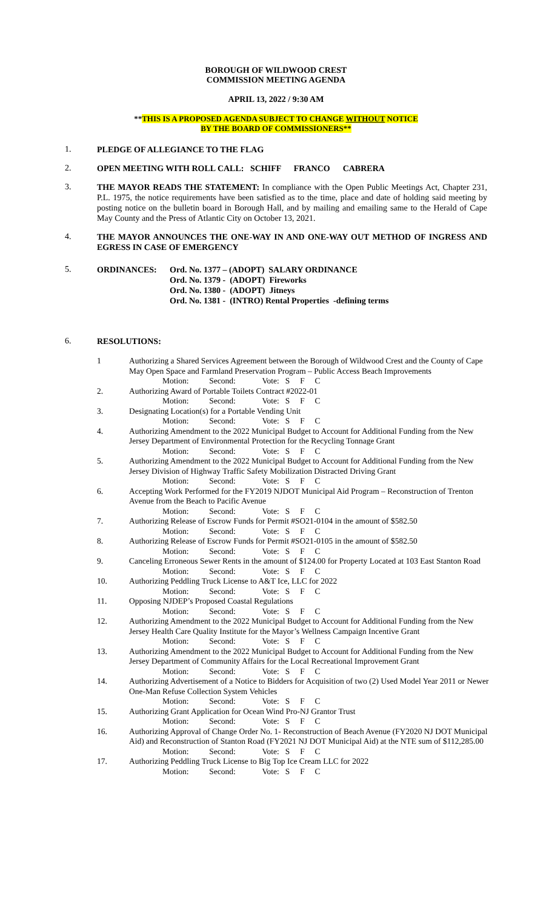BOROUGH OF WILDWOOD CREST
COMMISSION MEETING AGENDA
APRIL 13, 2022 / 9:30 AM
**THIS IS A PROPOSED AGENDA SUBJECT TO CHANGE WITHOUT NOTICE
BY THE BOARD OF COMMISSIONERS**
1.
PLEDGE OF ALLEGIANCE TO THE FLAG
2.
OPEN MEETING WITH ROLL CALL: SCHIFF FRANCO CABRERA
3.
THE MAYOR READS THE STATEMENT: In compliance with the Open Public Meetings Act, Chapter 231, P.L. 1975, the notice requirements have been satisfied as to the time, place and date of holding said meeting by posting notice on the bulletin board in Borough Hall, and by mailing and emailing same to the Herald of Cape May County and the Press of Atlantic City on October 13, 2021.
4.
THE MAYOR ANNOUNCES THE ONE-WAY IN AND ONE-WAY OUT METHOD OF INGRESS AND EGRESS IN CASE OF EMERGENCY
5.
ORDINANCES: Ord. No. 1377 – (ADOPT) SALARY ORDINANCE
Ord. No. 1379 - (ADOPT) Fireworks
Ord. No. 1380 - (ADOPT) Jitneys
Ord. No. 1381 - (INTRO) Rental Properties -defining terms
6.
RESOLUTIONS:
| 1 | Authorizing a Shared Services Agreement between the Borough of Wildwood Crest and the County of Cape May Open Space and Farmland Preservation Program – Public Access Beach Improvements |
| | Motion: Second: Vote: S F C |
| 2. | Authorizing Award of Portable Toilets Contract #2022-01 |
| | Motion: Second: Vote: S F C |
| 3. | Designating Location(s) for a Portable Vending Unit |
| | Motion: Second: Vote: S F C |
| 4. | Authorizing Amendment to the 2022 Municipal Budget to Account for Additional Funding from the New Jersey Department of Environmental Protection for the Recycling Tonnage Grant |
| | Motion: Second: Vote: S F C |
| 5. | Authorizing Amendment to the 2022 Municipal Budget to Account for Additional Funding from the New Jersey Division of Highway Traffic Safety Mobilization Distracted Driving Grant |
| | Motion: Second: Vote: S F C |
| 6. | Accepting Work Performed for the FY2019 NJDOT Municipal Aid Program – Reconstruction of Trenton Avenue from the Beach to Pacific Avenue |
| | Motion: Second: Vote: S F C |
| 7. | Authorizing Release of Escrow Funds for Permit #SO21-0104 in the amount of $582.50 |
| | Motion: Second: Vote: S F C |
| 8. | Authorizing Release of Escrow Funds for Permit #SO21-0105 in the amount of $582.50 |
| | Motion: Second: Vote: S F C |
| 9. | Canceling Erroneous Sewer Rents in the amount of $124.00 for Property Located at 103 East Stanton Road |
| | Motion: Second: Vote: S F C |
| 10. | Authorizing Peddling Truck License to A&T Ice, LLC for 2022 |
| | Motion: Second: Vote: S F C |
| 11. | Opposing NJDEP’s Proposed Coastal Regulations |
| | Motion: Second: Vote: S F C |
| 12. | Authorizing Amendment to the 2022 Municipal Budget to Account for Additional Funding from the New Jersey Health Care Quality Institute for the Mayor’s Wellness Campaign Incentive Grant |
| | Motion: Second: Vote: S F C |
| 13. | Authorizing Amendment to the 2022 Municipal Budget to Account for Additional Funding from the New Jersey Department of Community Affairs for the Local Recreational Improvement Grant |
| | Motion: Second: Vote: S F C |
| 14. | Authorizing Advertisement of a Notice to Bidders for Acquisition of two (2) Used Model Year 2011 or Newer One-Man Refuse Collection System Vehicles |
| | Motion: Second: Vote: S F C |
| 15. | Authorizing Grant Application for Ocean Wind Pro-NJ Grantor Trust |
| | Motion: Second: Vote: S F C |
| 16. | Authorizing Approval of Change Order No. 1- Reconstruction of Beach Avenue (FY2020 NJ DOT Municipal Aid) and Reconstruction of Stanton Road (FY2021 NJ DOT Municipal Aid) at the NTE sum of $112,285.00 |
| | Motion: Second: Vote: S F C |
| 17. | Authorizing Peddling Truck License to Big Top Ice Cream LLC for 2022 |
| | Motion: Second: Vote: S F C |